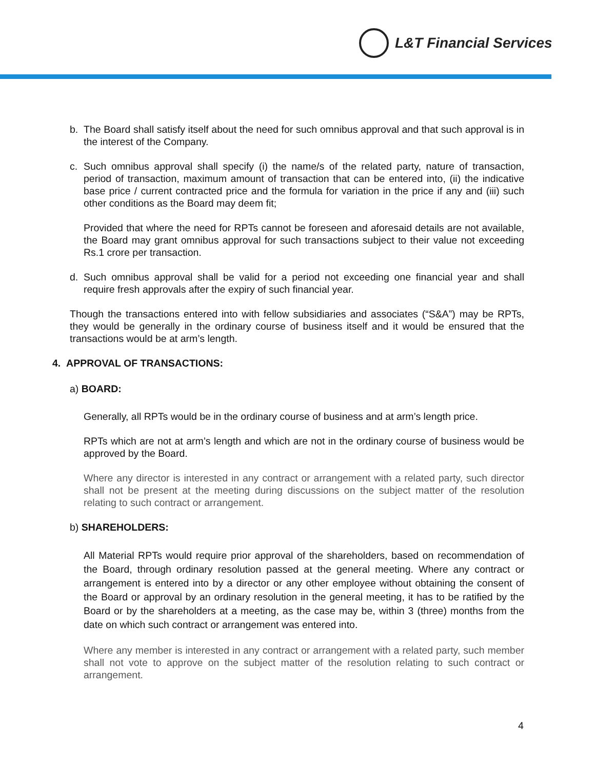L&T Financial Services
b. The Board shall satisfy itself about the need for such omnibus approval and that such approval is in the interest of the Company.
c. Such omnibus approval shall specify (i) the name/s of the related party, nature of transaction, period of transaction, maximum amount of transaction that can be entered into, (ii) the indicative base price / current contracted price and the formula for variation in the price if any and (iii) such other conditions as the Board may deem fit;
Provided that where the need for RPTs cannot be foreseen and aforesaid details are not available, the Board may grant omnibus approval for such transactions subject to their value not exceeding Rs.1 crore per transaction.
d. Such omnibus approval shall be valid for a period not exceeding one financial year and shall require fresh approvals after the expiry of such financial year.
Though the transactions entered into with fellow subsidiaries and associates (“S&A”) may be RPTs, they would be generally in the ordinary course of business itself and it would be ensured that the transactions would be at arm’s length.
4. APPROVAL OF TRANSACTIONS:
a) BOARD:
Generally, all RPTs would be in the ordinary course of business and at arm’s length price.
RPTs which are not at arm’s length and which are not in the ordinary course of business would be approved by the Board.
Where any director is interested in any contract or arrangement with a related party, such director shall not be present at the meeting during discussions on the subject matter of the resolution relating to such contract or arrangement.
b) SHAREHOLDERS:
All Material RPTs would require prior approval of the shareholders, based on recommendation of the Board, through ordinary resolution passed at the general meeting. Where any contract or arrangement is entered into by a director or any other employee without obtaining the consent of the Board or approval by an ordinary resolution in the general meeting, it has to be ratified by the Board or by the shareholders at a meeting, as the case may be, within 3 (three) months from the date on which such contract or arrangement was entered into.
Where any member is interested in any contract or arrangement with a related party, such member shall not vote to approve on the subject matter of the resolution relating to such contract or arrangement.
4